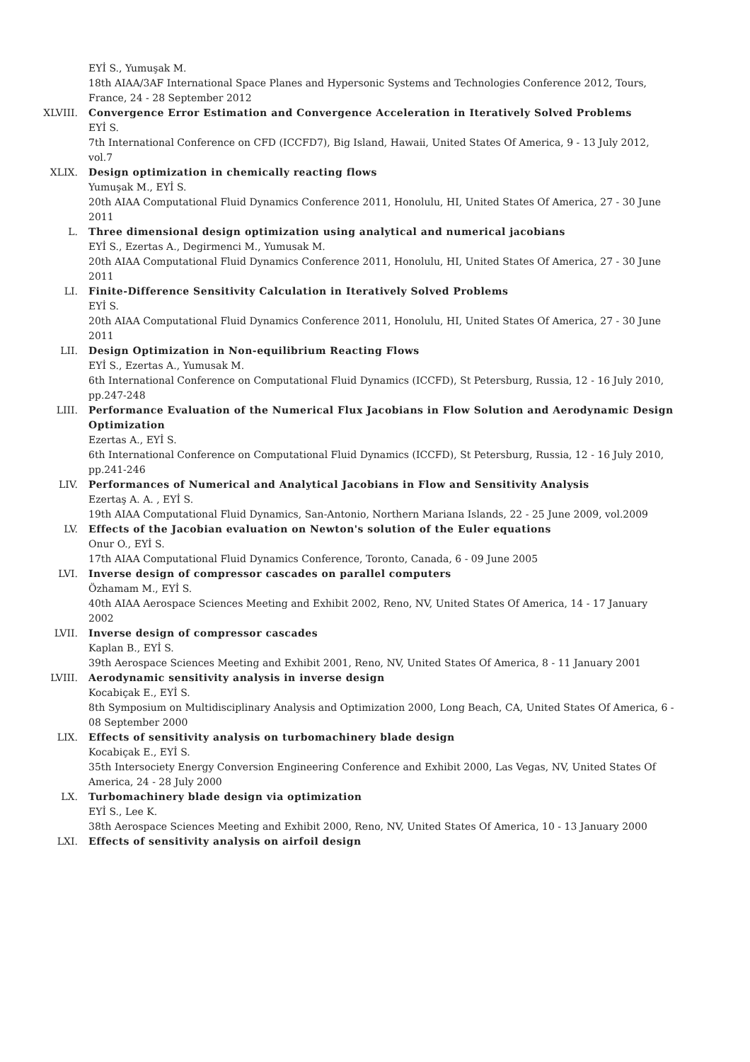EYİ S., Yumuşak M.
18th AIAA/3AF International Space Planes and Hypersonic Systems and Technologies Conference 2012, Tours, France, 24 - 28 September 2012
XLVIII. Convergence Error Estimation and Convergence Acceleration in Iteratively Solved Problems
EYİ S.
7th International Conference on CFD (ICCFD7), Big Island, Hawaii, United States Of America, 9 - 13 July 2012, vol.7
XLIX. Design optimization in chemically reacting flows
Yumuşak M., EYİ S.
20th AIAA Computational Fluid Dynamics Conference 2011, Honolulu, HI, United States Of America, 27 - 30 June 2011
L. Three dimensional design optimization using analytical and numerical jacobians
EYİ S., Ezertas A., Degirmenci M., Yumusak M.
20th AIAA Computational Fluid Dynamics Conference 2011, Honolulu, HI, United States Of America, 27 - 30 June 2011
LI. Finite-Difference Sensitivity Calculation in Iteratively Solved Problems
EYİ S.
20th AIAA Computational Fluid Dynamics Conference 2011, Honolulu, HI, United States Of America, 27 - 30 June 2011
LII. Design Optimization in Non-equilibrium Reacting Flows
EYİ S., Ezertas A., Yumusak M.
6th International Conference on Computational Fluid Dynamics (ICCFD), St Petersburg, Russia, 12 - 16 July 2010, pp.247-248
LIII. Performance Evaluation of the Numerical Flux Jacobians in Flow Solution and Aerodynamic Design Optimization
Ezertas A., EYİ S.
6th International Conference on Computational Fluid Dynamics (ICCFD), St Petersburg, Russia, 12 - 16 July 2010, pp.241-246
LIV. Performances of Numerical and Analytical Jacobians in Flow and Sensitivity Analysis
Ezertaş A. A. , EYİ S.
19th AIAA Computational Fluid Dynamics, San-Antonio, Northern Mariana Islands, 22 - 25 June 2009, vol.2009
LV. Effects of the Jacobian evaluation on Newton's solution of the Euler equations
Onur O., EYİ S.
17th AIAA Computational Fluid Dynamics Conference, Toronto, Canada, 6 - 09 June 2005
LVI. Inverse design of compressor cascades on parallel computers
Özhamam M., EYİ S.
40th AIAA Aerospace Sciences Meeting and Exhibit 2002, Reno, NV, United States Of America, 14 - 17 January 2002
LVII. Inverse design of compressor cascades
Kaplan B., EYİ S.
39th Aerospace Sciences Meeting and Exhibit 2001, Reno, NV, United States Of America, 8 - 11 January 2001
LVIII. Aerodynamic sensitivity analysis in inverse design
Kocabiçak E., EYİ S.
8th Symposium on Multidisciplinary Analysis and Optimization 2000, Long Beach, CA, United States Of America, 6 - 08 September 2000
LIX. Effects of sensitivity analysis on turbomachinery blade design
Kocabiçak E., EYİ S.
35th Intersociety Energy Conversion Engineering Conference and Exhibit 2000, Las Vegas, NV, United States Of America, 24 - 28 July 2000
LX. Turbomachinery blade design via optimization
EYİ S., Lee K.
38th Aerospace Sciences Meeting and Exhibit 2000, Reno, NV, United States Of America, 10 - 13 January 2000
LXI. Effects of sensitivity analysis on airfoil design